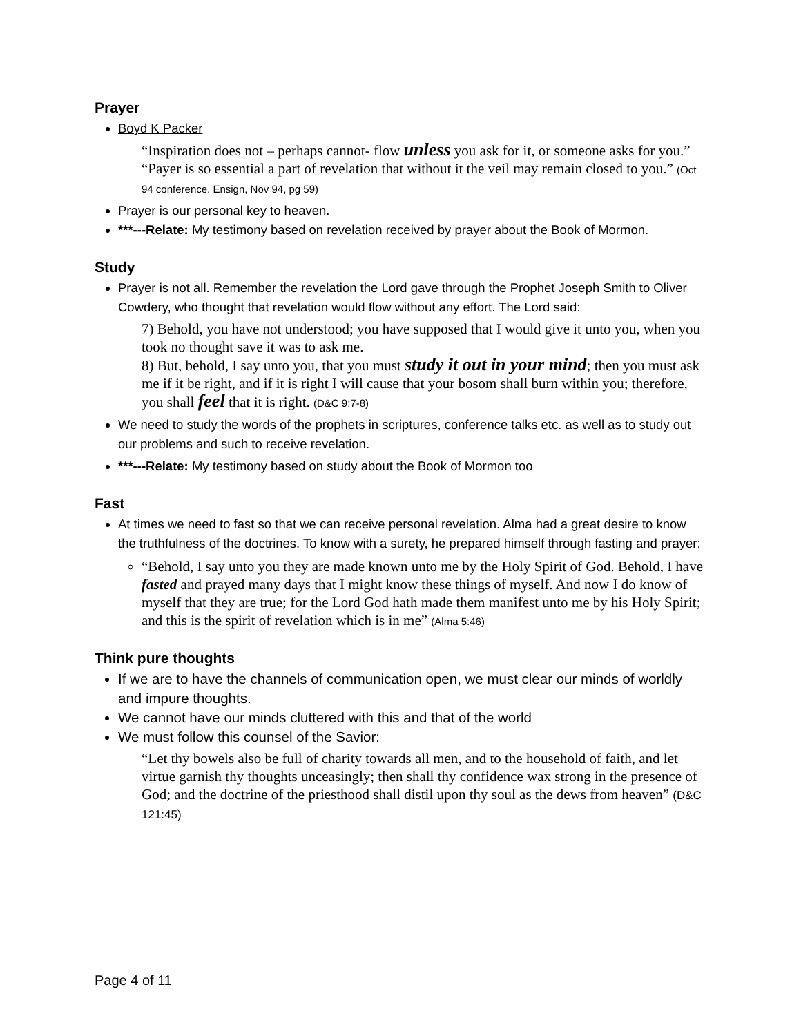Prayer
Boyd K Packer
“Inspiration does not – perhaps cannot- flow unless you ask for it, or someone asks for you.” “Payer is so essential a part of revelation that without it the veil may remain closed to you.” (Oct 94 conference. Ensign, Nov 94, pg 59)
Prayer is our personal key to heaven.
***---Relate: My testimony based on revelation received by prayer about the Book of Mormon.
Study
Prayer is not all. Remember the revelation the Lord gave through the Prophet Joseph Smith to Oliver Cowdery, who thought that revelation would flow without any effort. The Lord said:
7) Behold, you have not understood; you have supposed that I would give it unto you, when you took no thought save it was to ask me.
8) But, behold, I say unto you, that you must study it out in your mind; then you must ask me if it be right, and if it is right I will cause that your bosom shall burn within you; therefore, you shall feel that it is right. (D&C 9:7-8)
We need to study the words of the prophets in scriptures, conference talks etc. as well as to study out our problems and such to receive revelation.
***---Relate: My testimony based on study about the Book of Mormon too
Fast
At times we need to fast so that we can receive personal revelation. Alma had a great desire to know the truthfulness of the doctrines. To know with a surety, he prepared himself through fasting and prayer:
“Behold, I say unto you they are made known unto me by the Holy Spirit of God. Behold, I have fasted and prayed many days that I might know these things of myself. And now I do know of myself that they are true; for the Lord God hath made them manifest unto me by his Holy Spirit; and this is the spirit of revelation which is in me” (Alma 5:46)
Think pure thoughts
If we are to have the channels of communication open, we must clear our minds of worldly and impure thoughts.
We cannot have our minds cluttered with this and that of the world
We must follow this counsel of the Savior:
“Let thy bowels also be full of charity towards all men, and to the household of faith, and let virtue garnish thy thoughts unceasingly; then shall thy confidence wax strong in the presence of God; and the doctrine of the priesthood shall distil upon thy soul as the dews from heaven” (D&C 121:45)
Page 4 of 11